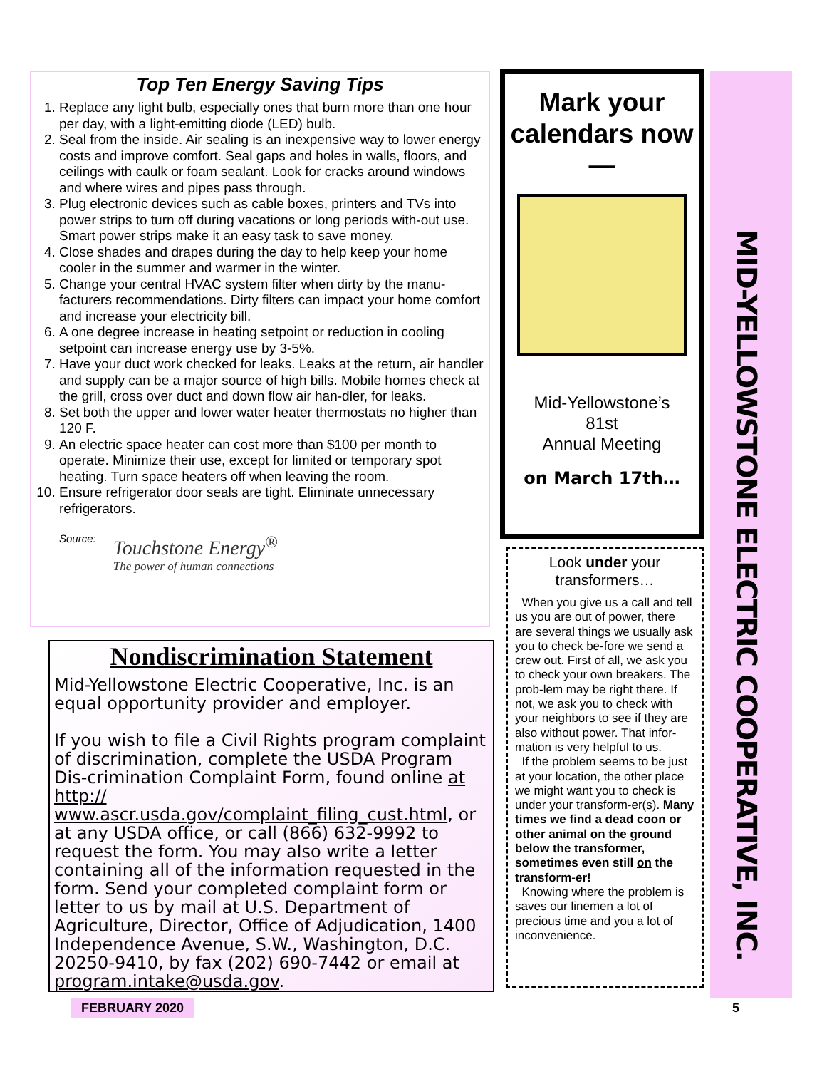Top Ten Energy Saving Tips
1. Replace any light bulb, especially ones that burn more than one hour per day, with a light-emitting diode (LED) bulb.
2. Seal from the inside. Air sealing is an inexpensive way to lower energy costs and improve comfort. Seal gaps and holes in walls, floors, and ceilings with caulk or foam sealant. Look for cracks around windows and where wires and pipes pass through.
3. Plug electronic devices such as cable boxes, printers and TVs into power strips to turn off during vacations or long periods with-out use. Smart power strips make it an easy task to save money.
4. Close shades and drapes during the day to help keep your home cooler in the summer and warmer in the winter.
5. Change your central HVAC system filter when dirty by the manu-facturers recommendations. Dirty filters can impact your home comfort and increase your electricity bill.
6. A one degree increase in heating setpoint or reduction in cooling setpoint can increase energy use by 3-5%.
7. Have your duct work checked for leaks. Leaks at the return, air handler and supply can be a major source of high bills. Mobile homes check at the grill, cross over duct and down flow air han-dler, for leaks.
8. Set both the upper and lower water heater thermostats no higher than 120 F.
9. An electric space heater can cost more than $100 per month to operate. Minimize their use, except for limited or temporary spot heating. Turn space heaters off when leaving the room.
10. Ensure refrigerator door seals are tight. Eliminate unnecessary refrigerators.
Source:
Touchstone Energy<sup>®</sup>
The power of human connections
Nondiscrimination Statement
Mid-Yellowstone Electric Cooperative, Inc. is an equal opportunity provider and employer.
If you wish to file a Civil Rights program complaint of discrimination, complete the USDA Program Dis-crimination Complaint Form, found online at http:// www.ascr.usda.gov/complaint_filing_cust.html, or at any USDA office, or call (866) 632-9992 to request the form. You may also write a letter containing all of the information requested in the form. Send your completed complaint form or letter to us by mail at U.S. Department of Agriculture, Director, Office of Adjudication, 1400 Independence Avenue, S.W., Washington, D.C. 20250-9410, by fax (202) 690-7442 or email at program.intake@usda.gov.
Mark your calendars now —
Mid-Yellowstone’s
81st
Annual Meeting
on March 17th…
Look under your transformers…
When you give us a call and tell us you are out of power, there are several things we usually ask you to check be-fore we send a crew out. First of all, we ask you to check your own breakers. The prob-lem may be right there. If not, we ask you to check with your neighbors to see if they are also without power. That infor-mation is very helpful to us.
If the problem seems to be just at your location, the other place we might want you to check is under your transform-er(s). Many times we find a dead coon or other animal on the ground below the transformer, sometimes even still on the transform-er!
Knowing where the problem is saves our linemen a lot of precious time and you a lot of inconvenience.
MID-YELLOWSTONE ELECTRIC COOPERATIVE, INC.
FEBRUARY 2020 5